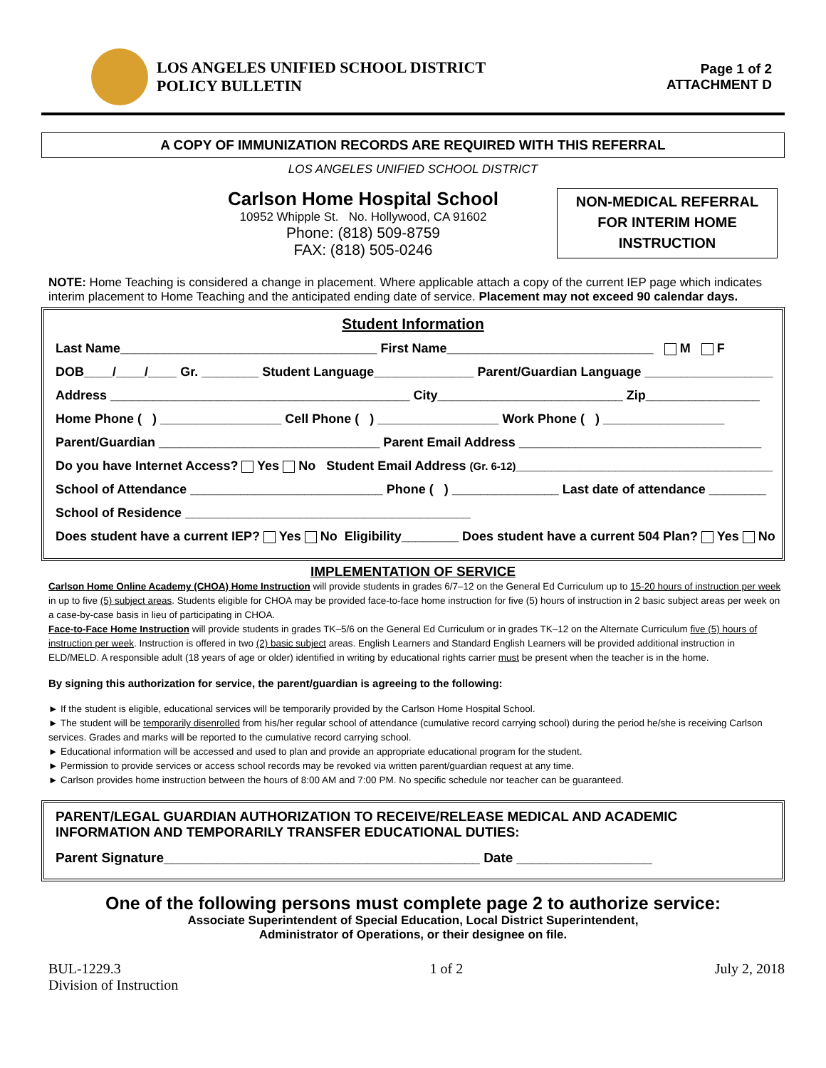LOS ANGELES UNIFIED SCHOOL DISTRICT
POLICY BULLETIN
Page 1 of 2
ATTACHMENT D
A COPY OF IMMUNIZATION RECORDS ARE REQUIRED WITH THIS REFERRAL
LOS ANGELES UNIFIED SCHOOL DISTRICT
Carlson Home Hospital School
10952 Whipple St. No. Hollywood, CA 91602
Phone: (818) 509-8759
FAX: (818) 505-0246
NON-MEDICAL REFERRAL FOR INTERIM HOME INSTRUCTION
NOTE: Home Teaching is considered a change in placement. Where applicable attach a copy of the current IEP page which indicates interim placement to Home Teaching and the anticipated ending date of service. Placement may not exceed 90 calendar days.
Student Information
Last Name____________________________________ First Name_____________________________ M F
DOB____/____/____ Gr. ________ Student Language______________ Parent/Guardian Language __________________
Address __________________________________________ City__________________________ Zip________________
Home Phone ( ) _________________ Cell Phone ( ) _________________ Work Phone ( ) _________________
Parent/Guardian _______________________________ Parent Email Address __________________________________
Do you have Internet Access? Yes No Student Email Address (Gr. 6-12)____________________________________
School of Attendance ___________________________ Phone ( ) _______________ Last date of attendance ________
School of Residence ________________________________________
Does student have a current IEP? Yes No Eligibility________ Does student have a current 504 Plan? Yes No
IMPLEMENTATION OF SERVICE
Carlson Home Online Academy (CHOA) Home Instruction will provide students in grades 6/7–12 on the General Ed Curriculum up to 15-20 hours of instruction per week in up to five (5) subject areas. Students eligible for CHOA may be provided face-to-face home instruction for five (5) hours of instruction in 2 basic subject areas per week on a case-by-case basis in lieu of participating in CHOA.
Face-to-Face Home Instruction will provide students in grades TK–5/6 on the General Ed Curriculum or in grades TK–12 on the Alternate Curriculum five (5) hours of instruction per week. Instruction is offered in two (2) basic subject areas. English Learners and Standard English Learners will be provided additional instruction in ELD/MELD. A responsible adult (18 years of age or older) identified in writing by educational rights carrier must be present when the teacher is in the home.
By signing this authorization for service, the parent/guardian is agreeing to the following:
► If the student is eligible, educational services will be temporarily provided by the Carlson Home Hospital School.
► The student will be temporarily disenrolled from his/her regular school of attendance (cumulative record carrying school) during the period he/she is receiving Carlson services. Grades and marks will be reported to the cumulative record carrying school.
► Educational information will be accessed and used to plan and provide an appropriate educational program for the student.
► Permission to provide services or access school records may be revoked via written parent/guardian request at any time.
► Carlson provides home instruction between the hours of 8:00 AM and 7:00 PM. No specific schedule nor teacher can be guaranteed.
PARENT/LEGAL GUARDIAN AUTHORIZATION TO RECEIVE/RELEASE MEDICAL AND ACADEMIC INFORMATION AND TEMPORARILY TRANSFER EDUCATIONAL DUTIES:
Parent Signature__________________________________________ Date __________________
One of the following persons must complete page 2 to authorize service:
Associate Superintendent of Special Education, Local District Superintendent,
Administrator of Operations, or their designee on file.
BUL-1229.3
Division of Instruction
1 of 2 July 2, 2018